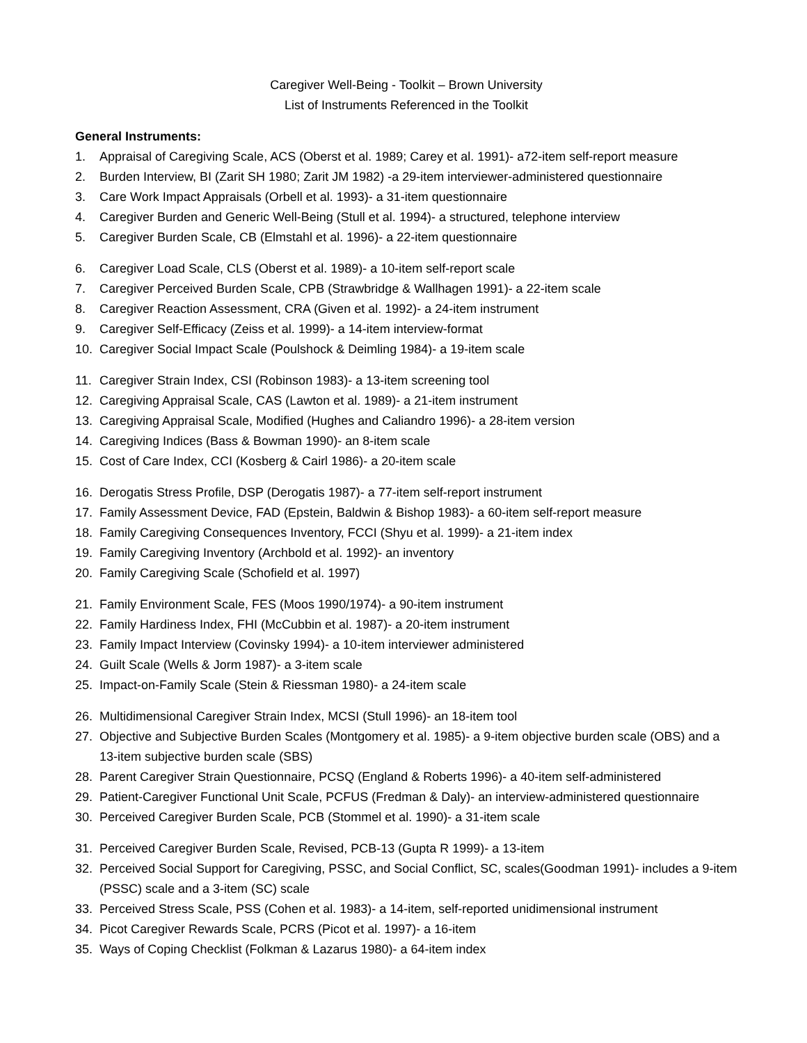Caregiver Well-Being - Toolkit – Brown University
List of Instruments Referenced in the Toolkit
General Instruments:
1. Appraisal of Caregiving Scale, ACS (Oberst et al. 1989; Carey et al. 1991)- a72-item self-report measure
2. Burden Interview, BI (Zarit SH 1980; Zarit JM 1982) -a 29-item interviewer-administered questionnaire
3. Care Work Impact Appraisals (Orbell et al. 1993)- a 31-item questionnaire
4. Caregiver Burden and Generic Well-Being (Stull et al. 1994)- a structured, telephone interview
5. Caregiver Burden Scale, CB (Elmstahl et al. 1996)- a 22-item questionnaire
6. Caregiver Load Scale, CLS (Oberst et al. 1989)- a 10-item self-report scale
7. Caregiver Perceived Burden Scale, CPB (Strawbridge & Wallhagen 1991)- a 22-item scale
8. Caregiver Reaction Assessment, CRA (Given et al. 1992)- a 24-item instrument
9. Caregiver Self-Efficacy (Zeiss et al. 1999)- a 14-item interview-format
10. Caregiver Social Impact Scale (Poulshock & Deimling 1984)- a 19-item scale
11. Caregiver Strain Index, CSI (Robinson 1983)- a 13-item screening tool
12. Caregiving Appraisal Scale, CAS (Lawton et al. 1989)- a 21-item instrument
13. Caregiving Appraisal Scale, Modified (Hughes and Caliandro 1996)- a 28-item version
14. Caregiving Indices (Bass & Bowman 1990)- an 8-item scale
15. Cost of Care Index, CCI (Kosberg & Cairl 1986)- a 20-item scale
16. Derogatis Stress Profile, DSP (Derogatis 1987)- a 77-item self-report instrument
17. Family Assessment Device, FAD (Epstein, Baldwin & Bishop 1983)- a 60-item self-report measure
18. Family Caregiving Consequences Inventory, FCCI (Shyu et al. 1999)- a 21-item index
19. Family Caregiving Inventory (Archbold et al. 1992)- an inventory
20. Family Caregiving Scale (Schofield et al. 1997)
21. Family Environment Scale, FES (Moos 1990/1974)- a 90-item instrument
22. Family Hardiness Index, FHI (McCubbin et al. 1987)- a 20-item instrument
23. Family Impact Interview (Covinsky 1994)- a 10-item interviewer administered
24. Guilt Scale (Wells & Jorm 1987)- a 3-item scale
25. Impact-on-Family Scale (Stein & Riessman 1980)- a 24-item scale
26. Multidimensional Caregiver Strain Index, MCSI (Stull 1996)- an 18-item tool
27. Objective and Subjective Burden Scales (Montgomery et al. 1985)- a 9-item objective burden scale (OBS) and a 13-item subjective burden scale (SBS)
28. Parent Caregiver Strain Questionnaire, PCSQ (England & Roberts 1996)- a 40-item self-administered
29. Patient-Caregiver Functional Unit Scale, PCFUS (Fredman & Daly)- an interview-administered questionnaire
30. Perceived Caregiver Burden Scale, PCB (Stommel et al. 1990)- a 31-item scale
31. Perceived Caregiver Burden Scale, Revised, PCB-13 (Gupta R 1999)- a 13-item
32. Perceived Social Support for Caregiving, PSSC, and Social Conflict, SC, scales(Goodman 1991)- includes a 9-item (PSSC) scale and a 3-item (SC) scale
33. Perceived Stress Scale, PSS (Cohen et al. 1983)- a 14-item, self-reported unidimensional instrument
34. Picot Caregiver Rewards Scale, PCRS (Picot et al. 1997)- a 16-item
35. Ways of Coping Checklist (Folkman & Lazarus 1980)- a 64-item index